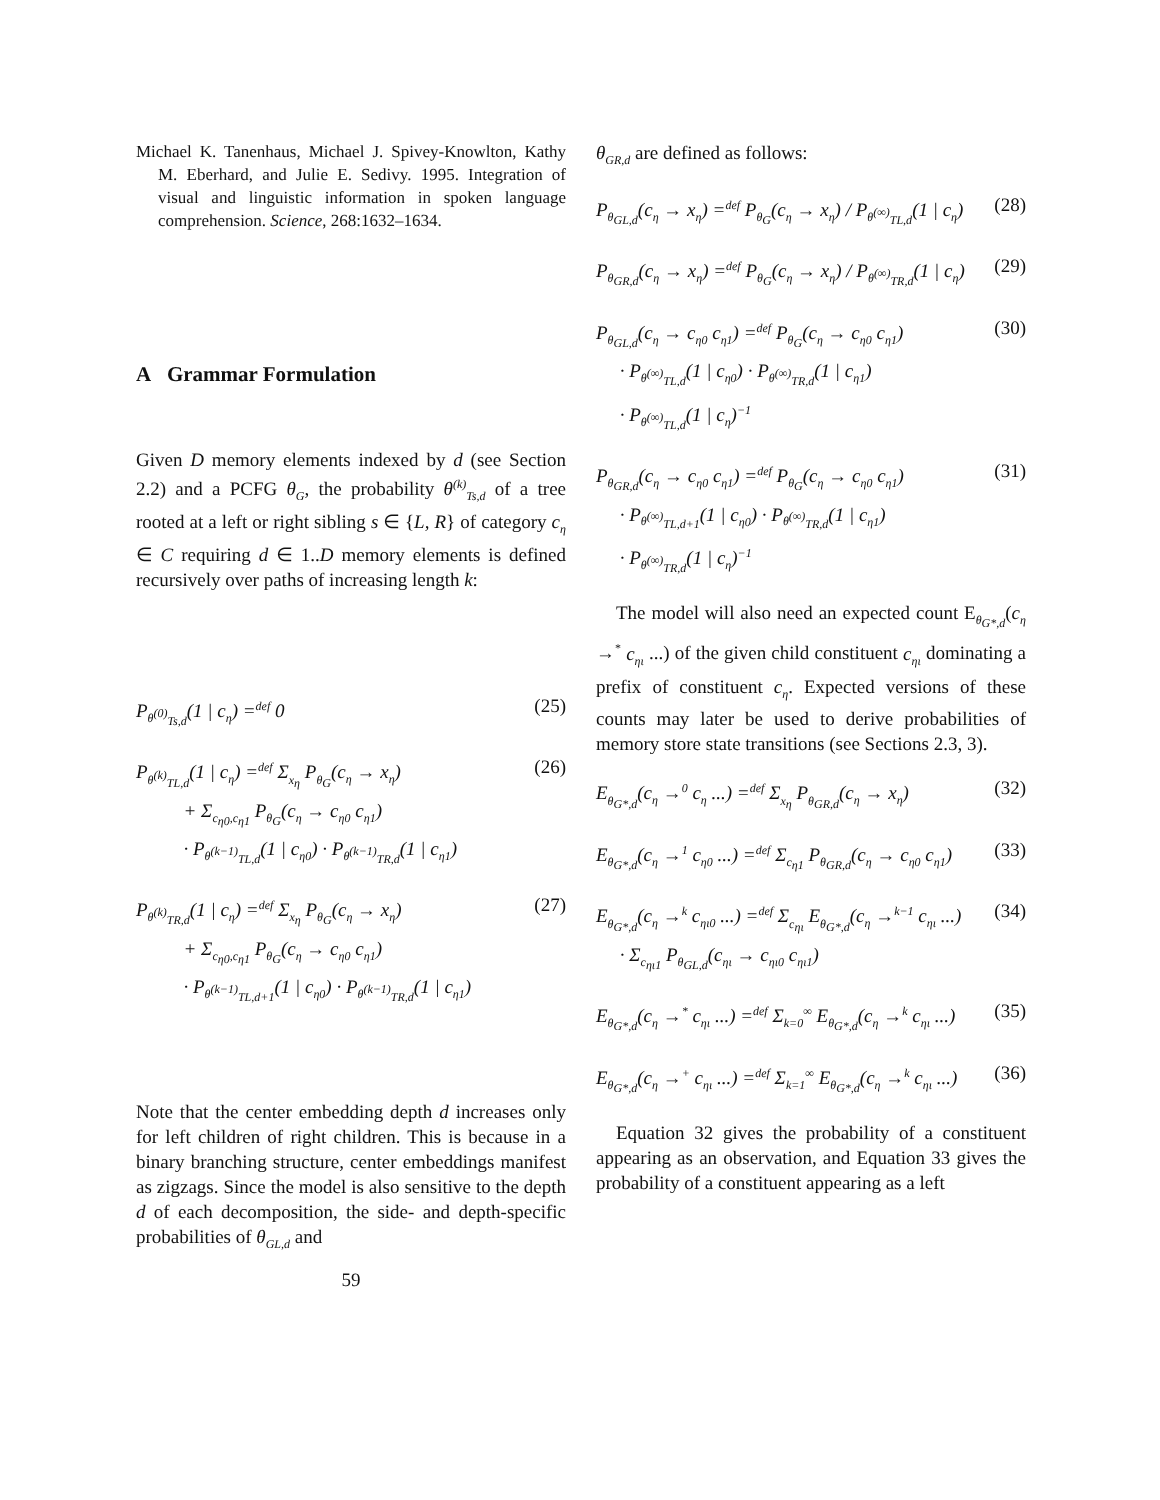Michael K. Tanenhaus, Michael J. Spivey-Knowlton, Kathy M. Eberhard, and Julie E. Sedivy. 1995. Integration of visual and linguistic information in spoken language comprehension. Science, 268:1632–1634.
A Grammar Formulation
Given D memory elements indexed by d (see Section 2.2) and a PCFG θ<sub>G</sub>, the probability θ<sup>(k)</sup><sub>Ts,d</sub> of a tree rooted at a left or right sibling s ∈ {L, R} of category c<sub>η</sub> ∈ C requiring d ∈ 1..D memory elements is defined recursively over paths of increasing length k:
P<sub>θ<sup>(0)</sup><sub>Ts,d</sub></sub>(1 | c<sub>η</sub>) =<sup>def</sup> 0 (25)
P<sub>θ<sup>(k)</sup><sub>TL,d</sub></sub>(1 | c<sub>η</sub>) =<sup>def</sup> Σ<sub>x<sub>η</sub></sub> P<sub>θ<sub>G</sub></sub>(c<sub>η</sub> → x<sub>η</sub>)
+ Σ<sub>c<sub>η0</sub>,c<sub>η1</sub></sub> P<sub>θ<sub>G</sub></sub>(c<sub>η</sub> → c<sub>η0</sub> c<sub>η1</sub>)
· P<sub>θ<sup>(k−1)</sup><sub>TL,d</sub></sub>(1 | c<sub>η0</sub>) · P<sub>θ<sup>(k−1)</sup><sub>TR,d</sub></sub>(1 | c<sub>η1</sub>)
(26)
P<sub>θ<sup>(k)</sup><sub>TR,d</sub></sub>(1 | c<sub>η</sub>) =<sup>def</sup> Σ<sub>x<sub>η</sub></sub> P<sub>θ<sub>G</sub></sub>(c<sub>η</sub> → x<sub>η</sub>)
+ Σ<sub>c<sub>η0</sub>,c<sub>η1</sub></sub> P<sub>θ<sub>G</sub></sub>(c<sub>η</sub> → c<sub>η0</sub> c<sub>η1</sub>)
· P<sub>θ<sup>(k−1)</sup><sub>TL,d+1</sub></sub>(1 | c<sub>η0</sub>) · P<sub>θ<sup>(k−1)</sup><sub>TR,d</sub></sub>(1 | c<sub>η1</sub>)
(27)
Note that the center embedding depth d increases only for left children of right children. This is because in a binary branching structure, center embeddings manifest as zigzags. Since the model is also sensitive to the depth d of each decomposition, the side- and depth-specific probabilities of θ<sub>GL,d</sub> and
59
θ<sub>GR,d</sub> are defined as follows:
P<sub>θ<sub>GL,d</sub></sub>(c<sub>η</sub> → x<sub>η</sub>) =<sup>def</sup> P<sub>θ<sub>G</sub></sub>(c<sub>η</sub> → x<sub>η</sub>) / P<sub>θ<sup>(∞)</sup><sub>TL,d</sub></sub>(1 | c<sub>η</sub>)
(28)
P<sub>θ<sub>GR,d</sub></sub>(c<sub>η</sub> → x<sub>η</sub>) =<sup>def</sup> P<sub>θ<sub>G</sub></sub>(c<sub>η</sub> → x<sub>η</sub>) / P<sub>θ<sup>(∞)</sup><sub>TR,d</sub></sub>(1 | c<sub>η</sub>)
(29)
P<sub>θ<sub>GL,d</sub></sub>(c<sub>η</sub> → c<sub>η0</sub> c<sub>η1</sub>) =<sup>def</sup> P<sub>θ<sub>G</sub></sub>(c<sub>η</sub> → c<sub>η0</sub> c<sub>η1</sub>)
· P<sub>θ<sup>(∞)</sup><sub>TL,d</sub></sub>(1 | c<sub>η0</sub>) · P<sub>θ<sup>(∞)</sup><sub>TR,d</sub></sub>(1 | c<sub>η1</sub>)
· P<sub>θ<sup>(∞)</sup><sub>TL,d</sub></sub>(1 | c<sub>η</sub>)<sup>−1</sup>
(30)
P<sub>θ<sub>GR,d</sub></sub>(c<sub>η</sub> → c<sub>η0</sub> c<sub>η1</sub>) =<sup>def</sup> P<sub>θ<sub>G</sub></sub>(c<sub>η</sub> → c<sub>η0</sub> c<sub>η1</sub>)
· P<sub>θ<sup>(∞)</sup><sub>TL,d+1</sub></sub>(1 | c<sub>η0</sub>) · P<sub>θ<sup>(∞)</sup><sub>TR,d</sub></sub>(1 | c<sub>η1</sub>)
· P<sub>θ<sup>(∞)</sup><sub>TR,d</sub></sub>(1 | c<sub>η</sub>)<sup>−1</sup>
(31)
The model will also need an expected count E<sub>θ<sub>G*,d</sub></sub>(c<sub>η</sub> →<sup>*</sup> c<sub>ηι</sub> ...) of the given child constituent c<sub>ηι</sub> dominating a prefix of constituent c<sub>η</sub>. Expected versions of these counts may later be used to derive probabilities of memory store state transitions (see Sections 2.3, 3).
E<sub>θ<sub>G*,d</sub></sub>(c<sub>η</sub> →<sup>0</sup> c<sub>η</sub> ...) =<sup>def</sup> Σ<sub>x<sub>η</sub></sub> P<sub>θ<sub>GR,d</sub></sub>(c<sub>η</sub> → x<sub>η</sub>)
(32)
E<sub>θ<sub>G*,d</sub></sub>(c<sub>η</sub> →<sup>1</sup> c<sub>η0</sub> ...) =<sup>def</sup> Σ<sub>c<sub>η1</sub></sub> P<sub>θ<sub>GR,d</sub></sub>(c<sub>η</sub> → c<sub>η0</sub> c<sub>η1</sub>)
(33)
E<sub>θ<sub>G*,d</sub></sub>(c<sub>η</sub> →<sup>k</sup> c<sub>ηι0</sub> ...) =<sup>def</sup> Σ<sub>c<sub>ηι</sub></sub> E<sub>θ<sub>G*,d</sub></sub>(c<sub>η</sub> →<sup>k−1</sup> c<sub>ηι</sub> ...)
· Σ<sub>c<sub>ηι1</sub></sub> P<sub>θ<sub>GL,d</sub></sub>(c<sub>ηι</sub> → c<sub>ηι0</sub> c<sub>ηι1</sub>)
(34)
E<sub>θ<sub>G*,d</sub></sub>(c<sub>η</sub> →<sup>*</sup> c<sub>ηι</sub> ...) =<sup>def</sup> Σ<sub>k=0</sub><sup>∞</sup> E<sub>θ<sub>G*,d</sub></sub>(c<sub>η</sub> →<sup>k</sup> c<sub>ηι</sub> ...)
(35)
E<sub>θ<sub>G*,d</sub></sub>(c<sub>η</sub> →<sup>+</sup> c<sub>ηι</sub> ...) =<sup>def</sup> Σ<sub>k=1</sub><sup>∞</sup> E<sub>θ<sub>G*,d</sub></sub>(c<sub>η</sub> →<sup>k</sup> c<sub>ηι</sub> ...)
(36)
Equation 32 gives the probability of a constituent appearing as an observation, and Equation 33 gives the probability of a constituent appearing as a left